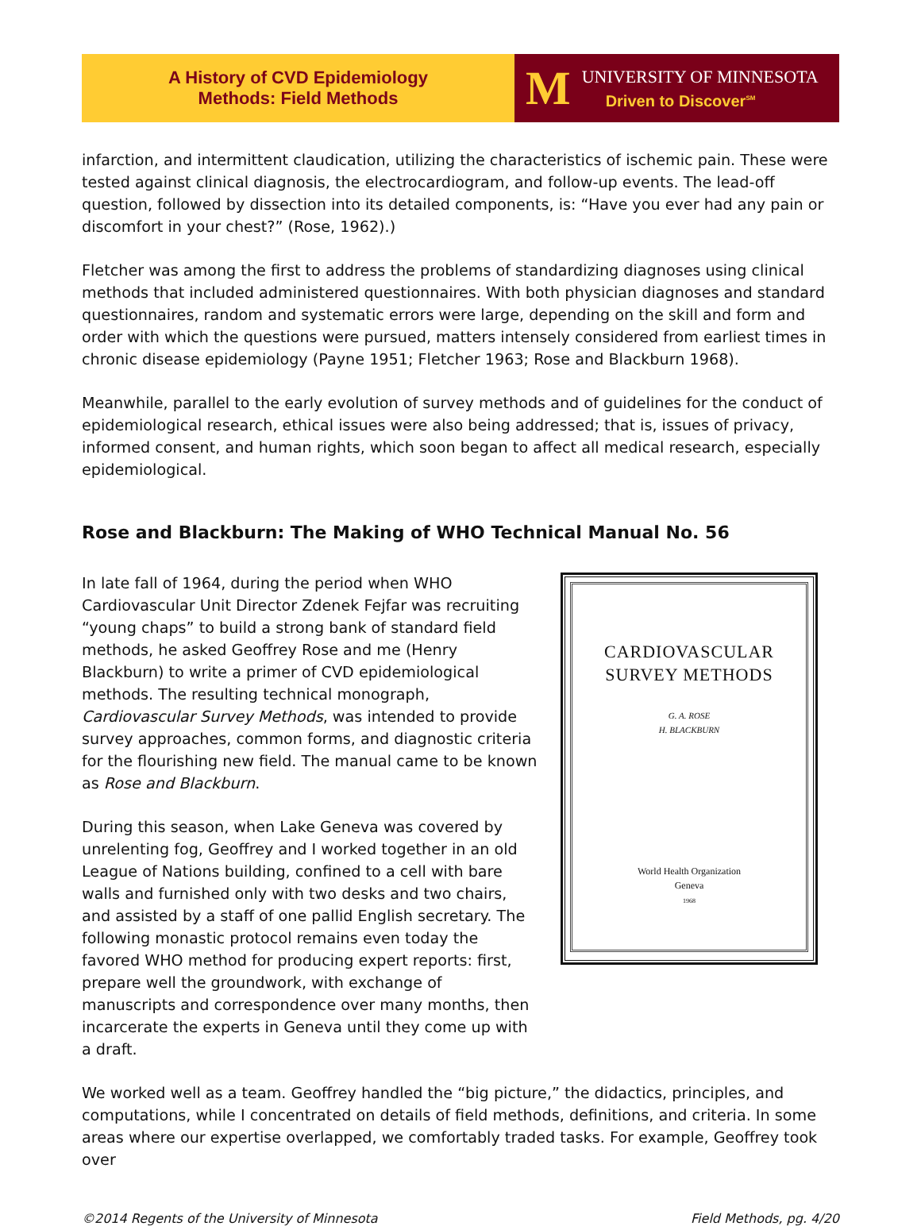A History of CVD Epidemiology
Methods: Field Methods
M
UNIVERSITY OF MINNESOTA
Driven to Discover<sup>SM</sup>
infarction, and intermittent claudication, utilizing the characteristics of ischemic pain. These were tested against clinical diagnosis, the electrocardiogram, and follow-up events. The lead-off question, followed by dissection into its detailed components, is: “Have you ever had any pain or discomfort in your chest?” (Rose, 1962).)
Fletcher was among the first to address the problems of standardizing diagnoses using clinical methods that included administered questionnaires. With both physician diagnoses and standard questionnaires, random and systematic errors were large, depending on the skill and form and order with which the questions were pursued, matters intensely considered from earliest times in chronic disease epidemiology (Payne 1951; Fletcher 1963; Rose and Blackburn 1968).
Meanwhile, parallel to the early evolution of survey methods and of guidelines for the conduct of epidemiological research, ethical issues were also being addressed; that is, issues of privacy, informed consent, and human rights, which soon began to affect all medical research, especially epidemiological.
Rose and Blackburn: The Making of WHO Technical Manual No. 56
In late fall of 1964, during the period when WHO Cardiovascular Unit Director Zdenek Fejfar was recruiting “young chaps” to build a strong bank of standard field methods, he asked Geoffrey Rose and me (Henry Blackburn) to write a primer of CVD epidemiological methods. The resulting technical monograph, Cardiovascular Survey Methods, was intended to provide survey approaches, common forms, and diagnostic criteria for the flourishing new field. The manual came to be known as Rose and Blackburn.
During this season, when Lake Geneva was covered by unrelenting fog, Geoffrey and I worked together in an old League of Nations building, confined to a cell with bare walls and furnished only with two desks and two chairs, and assisted by a staff of one pallid English secretary. The following monastic protocol remains even today the favored WHO method for producing expert reports: first, prepare well the groundwork, with exchange of manuscripts and correspondence over many months, then incarcerate the experts in Geneva until they come up with a draft.
CARDIOVASCULAR
SURVEY METHODS
G. A. ROSE
H. BLACKBURN
World Health Organization
Geneva
1968
We worked well as a team. Geoffrey handled the “big picture,” the didactics, principles, and computations, while I concentrated on details of field methods, definitions, and criteria. In some areas where our expertise overlapped, we comfortably traded tasks. For example, Geoffrey took over
©2014 Regents of the University of Minnesota Field Methods, pg. 4/20